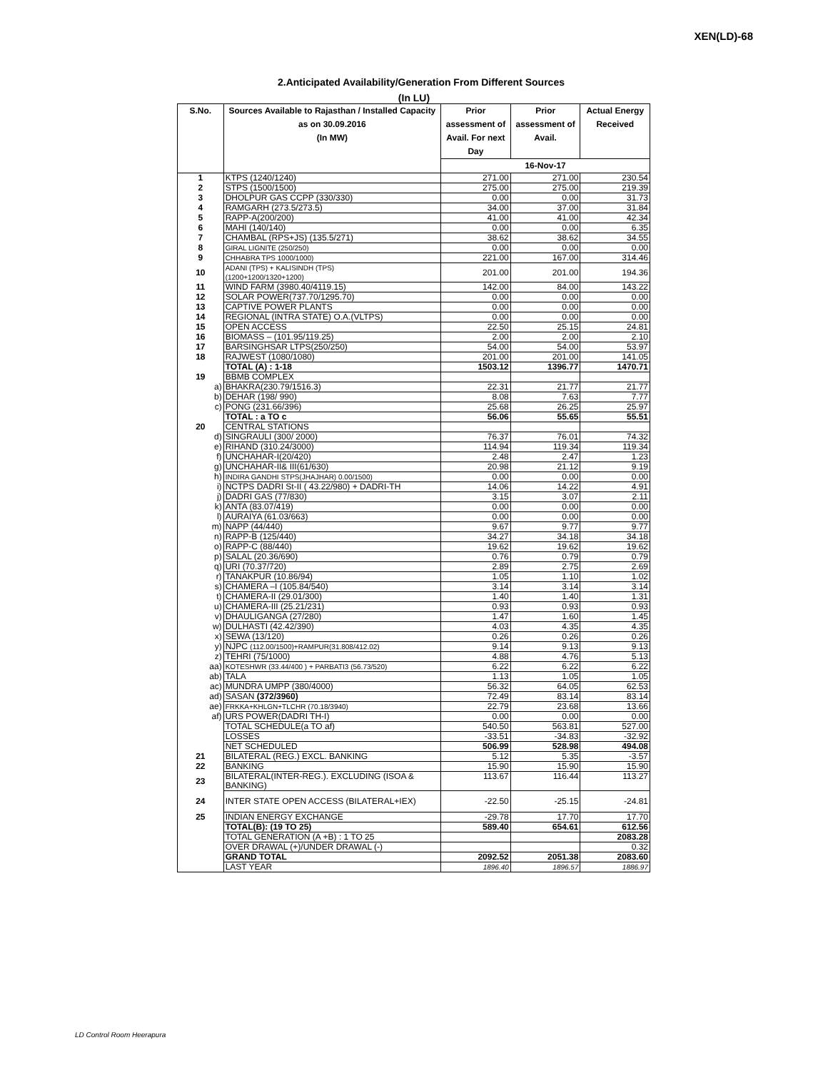XEN(LD)-68
2.Anticipated Availability/Generation From Different Sources
(In LU)
| S.No. | Sources Available to Rajasthan / Installed Capacity as on 30.09.2016 (In MW) | Prior assessment of Avail. For next Day | Prior assessment of Avail. | Actual Energy Received |
| --- | --- | --- | --- | --- |
| | | 16-Nov-17 | | |
| 1 | KTPS (1240/1240) | 271.00 | 271.00 | 230.54 |
| 2 | STPS (1500/1500) | 275.00 | 275.00 | 219.39 |
| 3 | DHOLPUR GAS CCPP (330/330) | 0.00 | 0.00 | 31.73 |
| 4 | RAMGARH (273.5/273.5) | 34.00 | 37.00 | 31.84 |
| 5 | RAPP-A(200/200) | 41.00 | 41.00 | 42.34 |
| 6 | MAHI (140/140) | 0.00 | 0.00 | 6.35 |
| 7 | CHAMBAL (RPS+JS) (135.5/271) | 38.62 | 38.62 | 34.55 |
| 8 | GIRAL LIGNITE (250/250) | 0.00 | 0.00 | 0.00 |
| 9 | CHHABRA TPS 1000/1000) | 221.00 | 167.00 | 314.46 |
| 10 | ADANI (TPS) + KALISINDH (TPS) (1200+1200/1320+1200) | 201.00 | 201.00 | 194.36 |
| 11 | WIND FARM (3980.40/4119.15) | 142.00 | 84.00 | 143.22 |
| 12 | SOLAR POWER(737.70/1295.70) | 0.00 | 0.00 | 0.00 |
| 13 | CAPTIVE POWER PLANTS | 0.00 | 0.00 | 0.00 |
| 14 | REGIONAL (INTRA STATE) O.A.(VLTPS) | 0.00 | 0.00 | 0.00 |
| 15 | OPEN ACCESS | 22.50 | 25.15 | 24.81 |
| 16 | BIOMASS – (101.95/119.25) | 2.00 | 2.00 | 2.10 |
| 17 | BARSINGHSAR LTPS(250/250) | 54.00 | 54.00 | 53.97 |
| 18 | RAJWEST (1080/1080) | 201.00 | 201.00 | 141.05 |
| | TOTAL (A) : 1-18 | 1503.12 | 1396.77 | 1470.71 |
| 19 | BBMB COMPLEX | | | |
| a) | BHAKRA(230.79/1516.3) | 22.31 | 21.77 | 21.77 |
| b) | DEHAR (198/ 990) | 8.08 | 7.63 | 7.77 |
| c) | PONG (231.66/396) | 25.68 | 26.25 | 25.97 |
| | TOTAL : a TO c | 56.06 | 55.65 | 55.51 |
| 20 | CENTRAL STATIONS | | | |
| d) | SINGRAULI (300/ 2000) | 76.37 | 76.01 | 74.32 |
| e) | RIHAND (310.24/3000) | 114.94 | 119.34 | 119.34 |
| f) | UNCHAHAR-I(20/420) | 2.48 | 2.47 | 1.23 |
| g) | UNCHAHAR-II& III(61/630) | 20.98 | 21.12 | 9.19 |
| h) | INDIRA GANDHI STPS(JHAJHAR) 0.00/1500) | 0.00 | 0.00 | 0.00 |
| i) | NCTPS DADRI St-II ( 43.22/980) + DADRI-TH | 14.06 | 14.22 | 4.91 |
| j) | DADRI GAS (77/830) | 3.15 | 3.07 | 2.11 |
| k) | ANTA (83.07/419) | 0.00 | 0.00 | 0.00 |
| l) | AURAIYA (61.03/663) | 0.00 | 0.00 | 0.00 |
| m) | NAPP (44/440) | 9.67 | 9.77 | 9.77 |
| n) | RAPP-B (125/440) | 34.27 | 34.18 | 34.18 |
| o) | RAPP-C (88/440) | 19.62 | 19.62 | 19.62 |
| p) | SALAL (20.36/690) | 0.76 | 0.79 | 0.79 |
| q) | URI (70.37/720) | 2.89 | 2.75 | 2.69 |
| r) | TANAKPUR (10.86/94) | 1.05 | 1.10 | 1.02 |
| s) | CHAMERA –I (105.84/540) | 3.14 | 3.14 | 3.14 |
| t) | CHAMERA-II (29.01/300) | 1.40 | 1.40 | 1.31 |
| u) | CHAMERA-III (25.21/231) | 0.93 | 0.93 | 0.93 |
| v) | DHAULIGANGA (27/280) | 1.47 | 1.60 | 1.45 |
| w) | DULHASTI (42.42/390) | 4.03 | 4.35 | 4.35 |
| x) | SEWA (13/120) | 0.26 | 0.26 | 0.26 |
| y) | NJPC (112.00/1500)+RAMPUR(31.808/412.02) | 9.14 | 9.13 | 9.13 |
| z) | TEHRI (75/1000) | 4.88 | 4.76 | 5.13 |
| aa) | KOTESHWR (33.44/400 ) + PARBATI3 (56.73/520) | 6.22 | 6.22 | 6.22 |
| ab) | TALA | 1.13 | 1.05 | 1.05 |
| ac) | MUNDRA UMPP (380/4000) | 56.32 | 64.05 | 62.53 |
| ad) | SASAN (372/3960) | 72.49 | 83.14 | 83.14 |
| ae) | FRKKA+KHLGN+TLCHR (70.18/3940) | 22.79 | 23.68 | 13.66 |
| af) | URS POWER(DADRI TH-I) | 0.00 | 0.00 | 0.00 |
| | TOTAL SCHEDULE(a TO af) | 540.50 | 563.81 | 527.00 |
| | LOSSES | -33.51 | -34.83 | -32.92 |
| | NET SCHEDULED | 506.99 | 528.98 | 494.08 |
| 21 | BILATERAL (REG.) EXCL. BANKING | 5.12 | 5.35 | -3.57 |
| 22 | BANKING | 15.90 | 15.90 | 15.90 |
| 23 | BILATERAL(INTER-REG.). EXCLUDING (ISOA & BANKING) | 113.67 | 116.44 | 113.27 |
| 24 | INTER STATE OPEN ACCESS (BILATERAL+IEX) | -22.50 | -25.15 | -24.81 |
| 25 | INDIAN ENERGY EXCHANGE | -29.78 | 17.70 | 17.70 |
| | TOTAL(B): (19 TO 25) | 589.40 | 654.61 | 612.56 |
| | TOTAL GENERATION (A +B) : 1 TO 25 | | | 2083.28 |
| | OVER DRAWAL (+)/UNDER DRAWAL (-) | | | 0.32 |
| | GRAND TOTAL | 2092.52 | 2051.38 | 2083.60 |
| | LAST YEAR | 1896.40 | 1896.57 | 1886.97 |
LD Control Room Heerapura